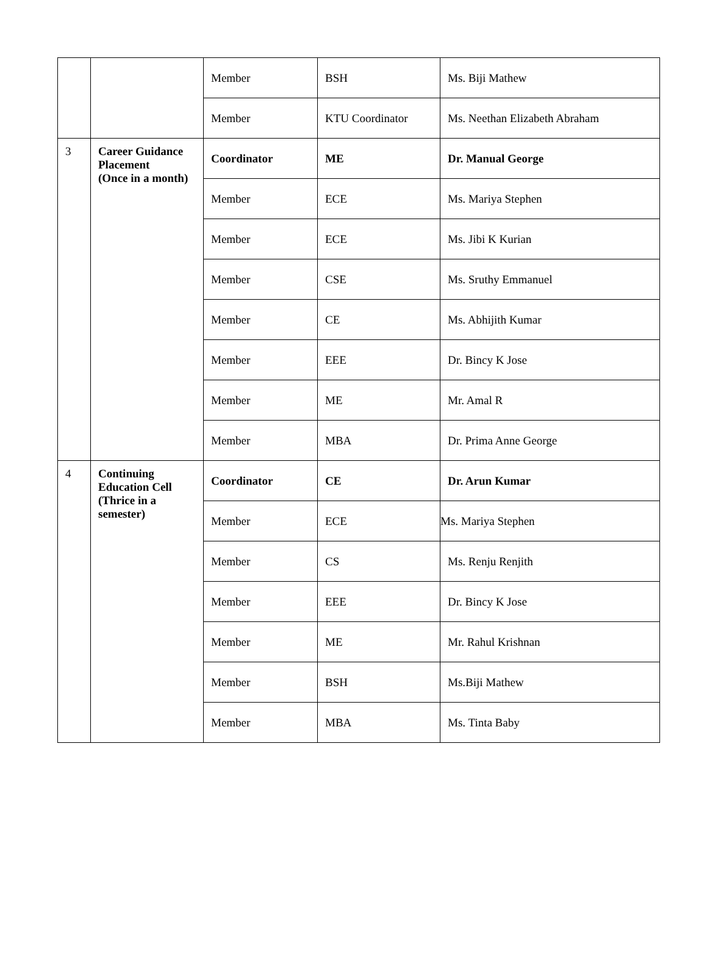| | | Member | BSH | Ms. Biji Mathew |
| | | Member | KTU Coordinator | Ms. Neethan Elizabeth Abraham |
| 3 | Career Guidance Placement (Once in a month) | Coordinator | ME | Dr. Manual George |
| | | Member | ECE | Ms. Mariya Stephen |
| | | Member | ECE | Ms. Jibi K Kurian |
| | | Member | CSE | Ms. Sruthy Emmanuel |
| | | Member | CE | Ms. Abhijith Kumar |
| | | Member | EEE | Dr. Bincy K Jose |
| | | Member | ME | Mr. Amal R |
| | | Member | MBA | Dr. Prima Anne George |
| 4 | Continuing Education Cell (Thrice in a semester) | Coordinator | CE | Dr. Arun Kumar |
| | | Member | ECE | Ms. Mariya Stephen |
| | | Member | CS | Ms. Renju Renjith |
| | | Member | EEE | Dr. Bincy K Jose |
| | | Member | ME | Mr. Rahul Krishnan |
| | | Member | BSH | Ms.Biji Mathew |
| | | Member | MBA | Ms. Tinta Baby |